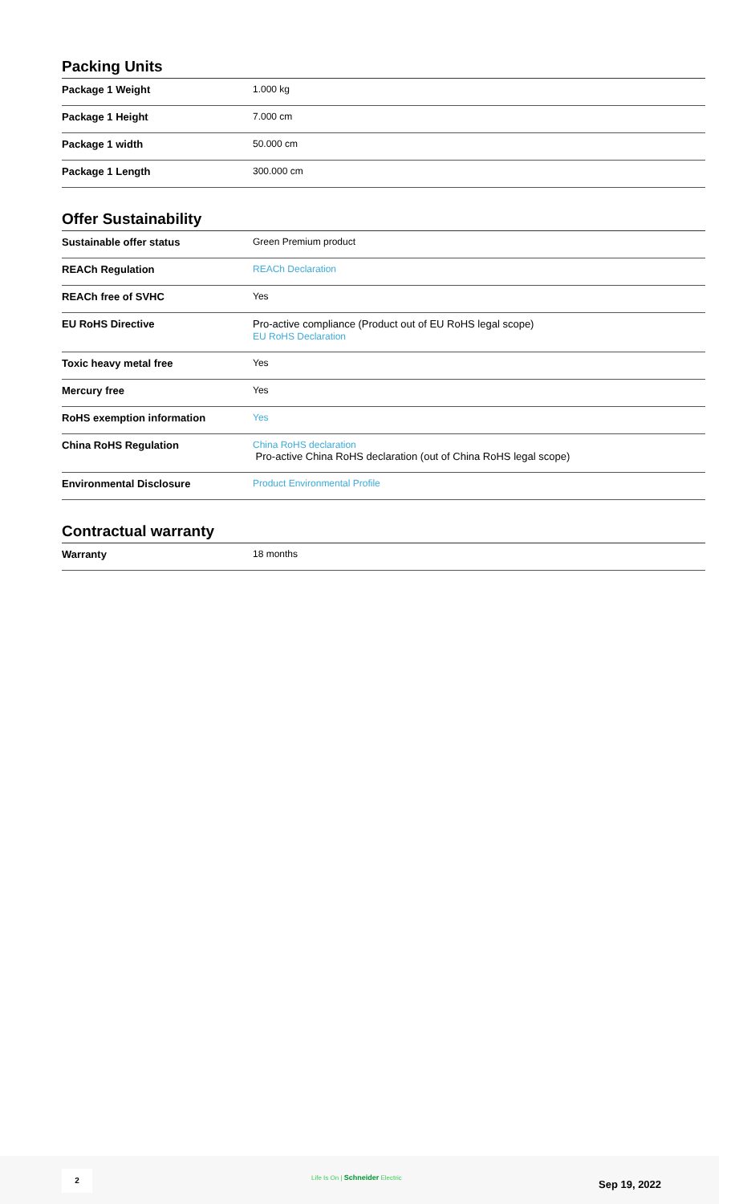Packing Units
| Package 1 Weight | 1.000 kg |
| Package 1 Height | 7.000 cm |
| Package 1 width | 50.000 cm |
| Package 1 Length | 300.000 cm |
Offer Sustainability
| Sustainable offer status | Green Premium product |
| REACh Regulation | REACh Declaration |
| REACh free of SVHC | Yes |
| EU RoHS Directive | Pro-active compliance (Product out of EU RoHS legal scope) EU RoHS Declaration |
| Toxic heavy metal free | Yes |
| Mercury free | Yes |
| RoHS exemption information | Yes |
| China RoHS Regulation | China RoHS declaration Pro-active China RoHS declaration (out of China RoHS legal scope) |
| Environmental Disclosure | Product Environmental Profile |
Contractual warranty
| Warranty | 18 months |
2
Life Is On | Schneider Electric
Sep 19, 2022